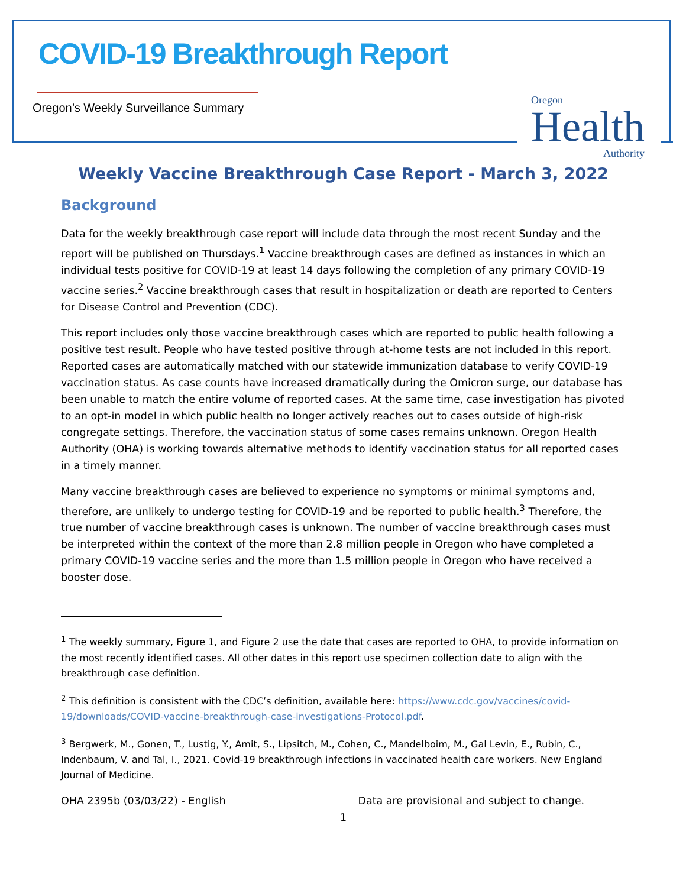COVID-19 Breakthrough Report
Oregon’s Weekly Surveillance Summary
Oregon
Health
Authority
Weekly Vaccine Breakthrough Case Report - March 3, 2022
Background
Data for the weekly breakthrough case report will include data through the most recent Sunday and the report will be published on Thursdays.<sup>1</sup> Vaccine breakthrough cases are defined as instances in which an individual tests positive for COVID-19 at least 14 days following the completion of any primary COVID-19 vaccine series.<sup>2</sup> Vaccine breakthrough cases that result in hospitalization or death are reported to Centers for Disease Control and Prevention (CDC).
This report includes only those vaccine breakthrough cases which are reported to public health following a positive test result. People who have tested positive through at-home tests are not included in this report. Reported cases are automatically matched with our statewide immunization database to verify COVID-19 vaccination status. As case counts have increased dramatically during the Omicron surge, our database has been unable to match the entire volume of reported cases. At the same time, case investigation has pivoted to an opt-in model in which public health no longer actively reaches out to cases outside of high-risk congregate settings. Therefore, the vaccination status of some cases remains unknown. Oregon Health Authority (OHA) is working towards alternative methods to identify vaccination status for all reported cases in a timely manner.
Many vaccine breakthrough cases are believed to experience no symptoms or minimal symptoms and, therefore, are unlikely to undergo testing for COVID-19 and be reported to public health.<sup>3</sup> Therefore, the true number of vaccine breakthrough cases is unknown. The number of vaccine breakthrough cases must be interpreted within the context of the more than 2.8 million people in Oregon who have completed a primary COVID-19 vaccine series and the more than 1.5 million people in Oregon who have received a booster dose.
<sup>1</sup> The weekly summary, Figure 1, and Figure 2 use the date that cases are reported to OHA, to provide information on the most recently identified cases. All other dates in this report use specimen collection date to align with the breakthrough case definition.
<sup>2</sup> This definition is consistent with the CDC’s definition, available here: https://www.cdc.gov/vaccines/covid-19/downloads/COVID-vaccine-breakthrough-case-investigations-Protocol.pdf.
<sup>3</sup> Bergwerk, M., Gonen, T., Lustig, Y., Amit, S., Lipsitch, M., Cohen, C., Mandelboim, M., Gal Levin, E., Rubin, C., Indenbaum, V. and Tal, I., 2021. Covid-19 breakthrough infections in vaccinated health care workers. New England Journal of Medicine.
OHA 2395b (03/03/22) - English Data are provisional and subject to change.
1